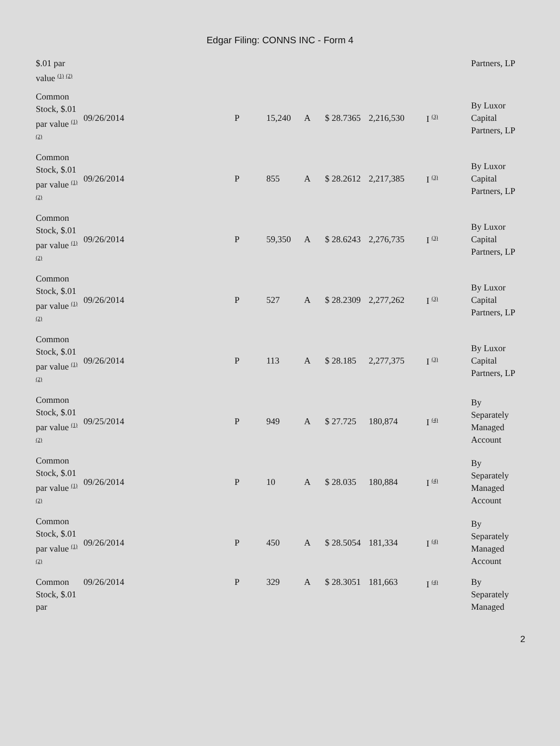Edgar Filing: CONNS INC - Form 4
| $.01 par value <sup>(1)</sup> <sup>(2)</sup> | | | | | | | | Partners, LP |
| Common Stock, $.01 par value <sup>(1)</sup> <sup>(2)</sup> | 09/26/2014 | P | 15,240 | A | $ 28.7365 | 2,216,530 | I <sup>(3)</sup> | By Luxor Capital Partners, LP |
| Common Stock, $.01 par value <sup>(1)</sup> <sup>(2)</sup> | 09/26/2014 | P | 855 | A | $ 28.2612 | 2,217,385 | I <sup>(3)</sup> | By Luxor Capital Partners, LP |
| Common Stock, $.01 par value <sup>(1)</sup> <sup>(2)</sup> | 09/26/2014 | P | 59,350 | A | $ 28.6243 | 2,276,735 | I <sup>(3)</sup> | By Luxor Capital Partners, LP |
| Common Stock, $.01 par value <sup>(1)</sup> <sup>(2)</sup> | 09/26/2014 | P | 527 | A | $ 28.2309 | 2,277,262 | I <sup>(3)</sup> | By Luxor Capital Partners, LP |
| Common Stock, $.01 par value <sup>(1)</sup> <sup>(2)</sup> | 09/26/2014 | P | 113 | A | $ 28.185 | 2,277,375 | I <sup>(3)</sup> | By Luxor Capital Partners, LP |
| Common Stock, $.01 par value <sup>(1)</sup> <sup>(2)</sup> | 09/25/2014 | P | 949 | A | $ 27.725 | 180,874 | I <sup>(4)</sup> | By Separately Managed Account |
| Common Stock, $.01 par value <sup>(1)</sup> <sup>(2)</sup> | 09/26/2014 | P | 10 | A | $ 28.035 | 180,884 | I <sup>(4)</sup> | By Separately Managed Account |
| Common Stock, $.01 par value <sup>(1)</sup> <sup>(2)</sup> | 09/26/2014 | P | 450 | A | $ 28.5054 | 181,334 | I <sup>(4)</sup> | By Separately Managed Account |
| Common Stock, $.01 par | 09/26/2014 | P | 329 | A | $ 28.3051 | 181,663 | I <sup>(4)</sup> | By Separately Managed |
2